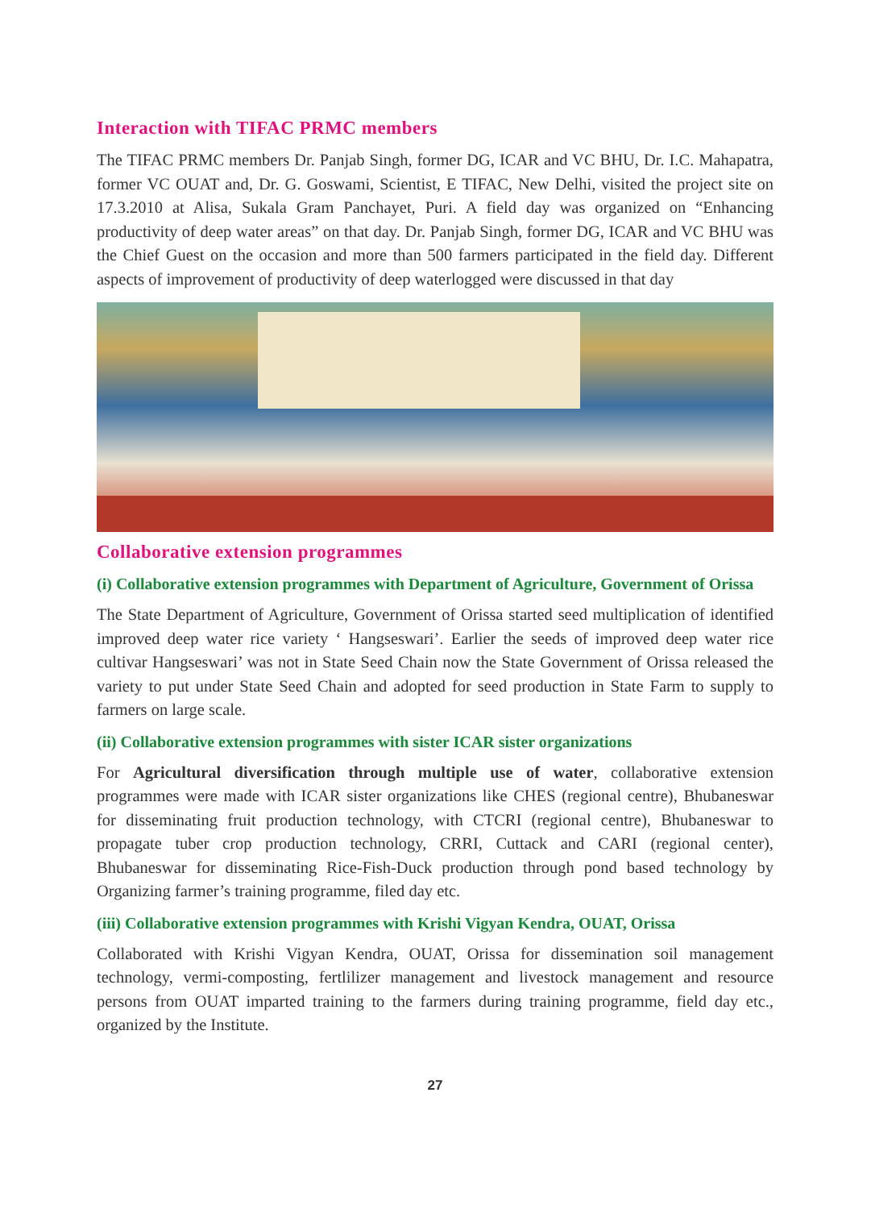Interaction with TIFAC PRMC members
The TIFAC PRMC members Dr. Panjab Singh, former DG, ICAR and VC BHU, Dr. I.C. Mahapatra, former VC OUAT and, Dr. G. Goswami, Scientist, E TIFAC, New Delhi, visited the project site on 17.3.2010 at Alisa, Sukala Gram Panchayet, Puri. A field day was organized on “Enhancing productivity of deep water areas” on that day. Dr. Panjab Singh, former DG, ICAR and VC BHU was the Chief Guest on the occasion and more than 500 farmers participated in the field day. Different aspects of improvement of productivity of deep waterlogged were discussed in that day
Collaborative extension programmes
(i) Collaborative extension programmes with Department of Agriculture, Government of Orissa
The State Department of Agriculture, Government of Orissa started seed multiplication of identified improved deep water rice variety ‘ Hangseswari’. Earlier the seeds of improved deep water rice cultivar Hangseswari’ was not in State Seed Chain now the State Government of Orissa released the variety to put under State Seed Chain and adopted for seed production in State Farm to supply to farmers on large scale.
(ii) Collaborative extension programmes with sister ICAR sister organizations
For Agricultural diversification through multiple use of water, collaborative extension programmes were made with ICAR sister organizations like CHES (regional centre), Bhubaneswar for disseminating fruit production technology, with CTCRI (regional centre), Bhubaneswar to propagate tuber crop production technology, CRRI, Cuttack and CARI (regional center), Bhubaneswar for disseminating Rice-Fish-Duck production through pond based technology by Organizing farmer’s training programme, filed day etc.
(iii) Collaborative extension programmes with Krishi Vigyan Kendra, OUAT, Orissa
Collaborated with Krishi Vigyan Kendra, OUAT, Orissa for dissemination soil management technology, vermi-composting, fertlilizer management and livestock management and resource persons from OUAT imparted training to the farmers during training programme, field day etc., organized by the Institute.
27